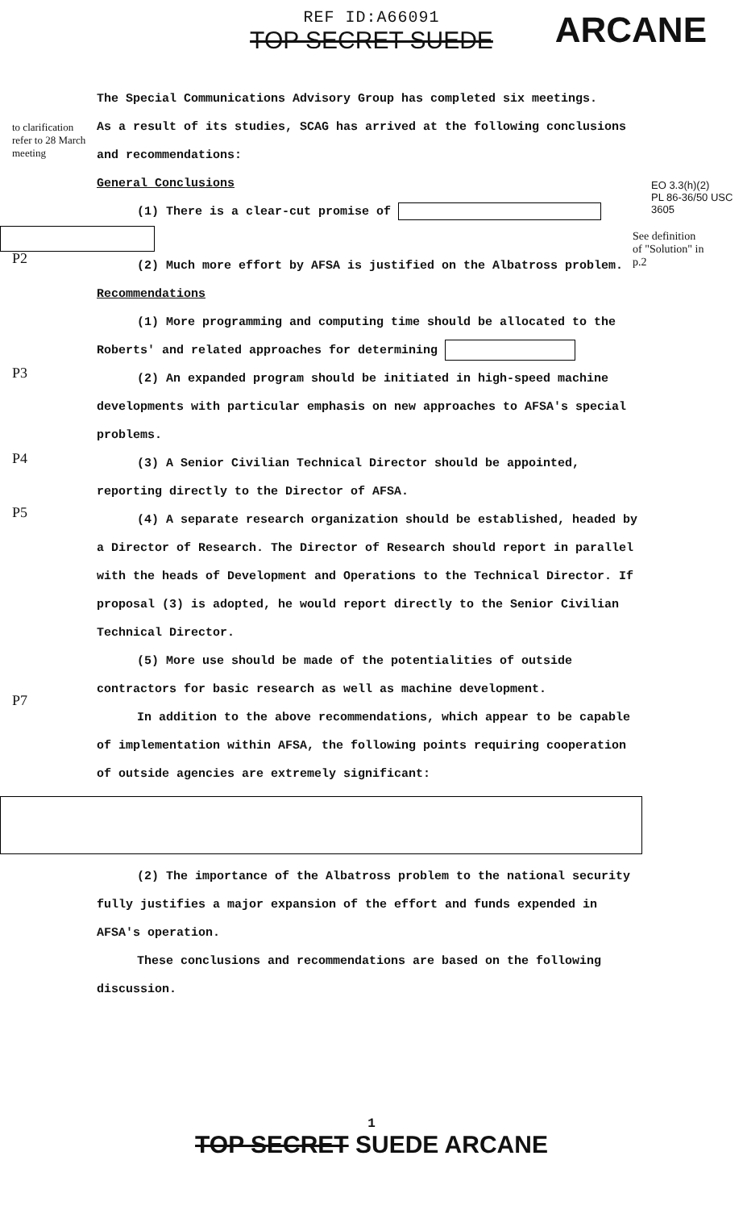REF ID:A66091
TOP SECRET SUEDE
ARCANE
EO 3.3(h)(2)
PL 86-36/50 USC 3605
The Special Communications Advisory Group has completed six meetings.
As a result of its studies, SCAG has arrived at the following conclusions
and recommendations:
General Conclusions
(1) There is a clear-cut promise of
(2) Much more effort by AFSA is justified on the Albatross problem.
Recommendations
(1) More programming and computing time should be allocated to the
Roberts' and related approaches for determining
(2) An expanded program should be initiated in high-speed machine developments with particular emphasis on new approaches to AFSA's special problems.
(3) A Senior Civilian Technical Director should be appointed, reporting directly to the Director of AFSA.
(4) A separate research organization should be established, headed by a Director of Research. The Director of Research should report in parallel with the heads of Development and Operations to the Technical Director. If proposal (3) is adopted, he would report directly to the Senior Civilian Technical Director.
(5) More use should be made of the potentialities of outside contractors for basic research as well as machine development.
In addition to the above recommendations, which appear to be capable of implementation within AFSA, the following points requiring cooperation of outside agencies are extremely significant:
(2) The importance of the Albatross problem to the national security fully justifies a major expansion of the effort and funds expended in AFSA's operation.
These conclusions and recommendations are based on the following discussion.
to clarification
refer to 28 March
meeting
P2
P3
P4
P5
P7
See definition
of "Solution" in
p.2
1
TOP SECRET SUEDE ARCANE